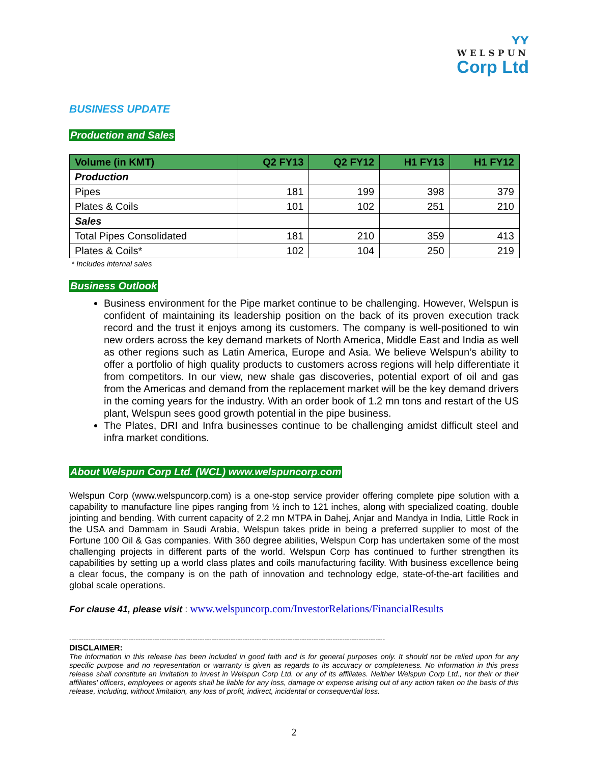ʏʏ
WELSPUN
Corp Ltd
BUSINESS UPDATE
Production and Sales
| Volume (in KMT) | Q2 FY13 | Q2 FY12 | H1 FY13 | H1 FY12 |
| --- | --- | --- | --- | --- |
| Production | | | | |
| Pipes | 181 | 199 | 398 | 379 |
| Plates & Coils | 101 | 102 | 251 | 210 |
| Sales | | | | |
| Total Pipes Consolidated | 181 | 210 | 359 | 413 |
| Plates & Coils* | 102 | 104 | 250 | 219 |
* Includes internal sales
Business Outlook
Business environment for the Pipe market continue to be challenging. However, Welspun is confident of maintaining its leadership position on the back of its proven execution track record and the trust it enjoys among its customers. The company is well-positioned to win new orders across the key demand markets of North America, Middle East and India as well as other regions such as Latin America, Europe and Asia. We believe Welspun’s ability to offer a portfolio of high quality products to customers across regions will help differentiate it from competitors. In our view, new shale gas discoveries, potential export of oil and gas from the Americas and demand from the replacement market will be the key demand drivers in the coming years for the industry. With an order book of 1.2 mn tons and restart of the US plant, Welspun sees good growth potential in the pipe business.
The Plates, DRI and Infra businesses continue to be challenging amidst difficult steel and infra market conditions.
About Welspun Corp Ltd. (WCL) www.welspuncorp.com
Welspun Corp (www.welspuncorp.com) is a one-stop service provider offering complete pipe solution with a capability to manufacture line pipes ranging from ½ inch to 121 inches, along with specialized coating, double jointing and bending. With current capacity of 2.2 mn MTPA in Dahej, Anjar and Mandya in India, Little Rock in the USA and Dammam in Saudi Arabia, Welspun takes pride in being a preferred supplier to most of the Fortune 100 Oil & Gas companies. With 360 degree abilities, Welspun Corp has undertaken some of the most challenging projects in different parts of the world. Welspun Corp has continued to further strengthen its capabilities by setting up a world class plates and coils manufacturing facility. With business excellence being a clear focus, the company is on the path of innovation and technology edge, state-of-the-art facilities and global scale operations.
For clause 41, please visit : www.welspuncorp.com/InvestorRelations/FinancialResults
-------------------------------------------------------------------------------------------------------------------------------------
DISCLAIMER:
The information in this release has been included in good faith and is for general purposes only. It should not be relied upon for any specific purpose and no representation or warranty is given as regards to its accuracy or completeness. No information in this press release shall constitute an invitation to invest in Welspun Corp Ltd. or any of its affiliates. Neither Welspun Corp Ltd., nor their or their affiliates' officers, employees or agents shall be liable for any loss, damage or expense arising out of any action taken on the basis of this release, including, without limitation, any loss of profit, indirect, incidental or consequential loss.
2